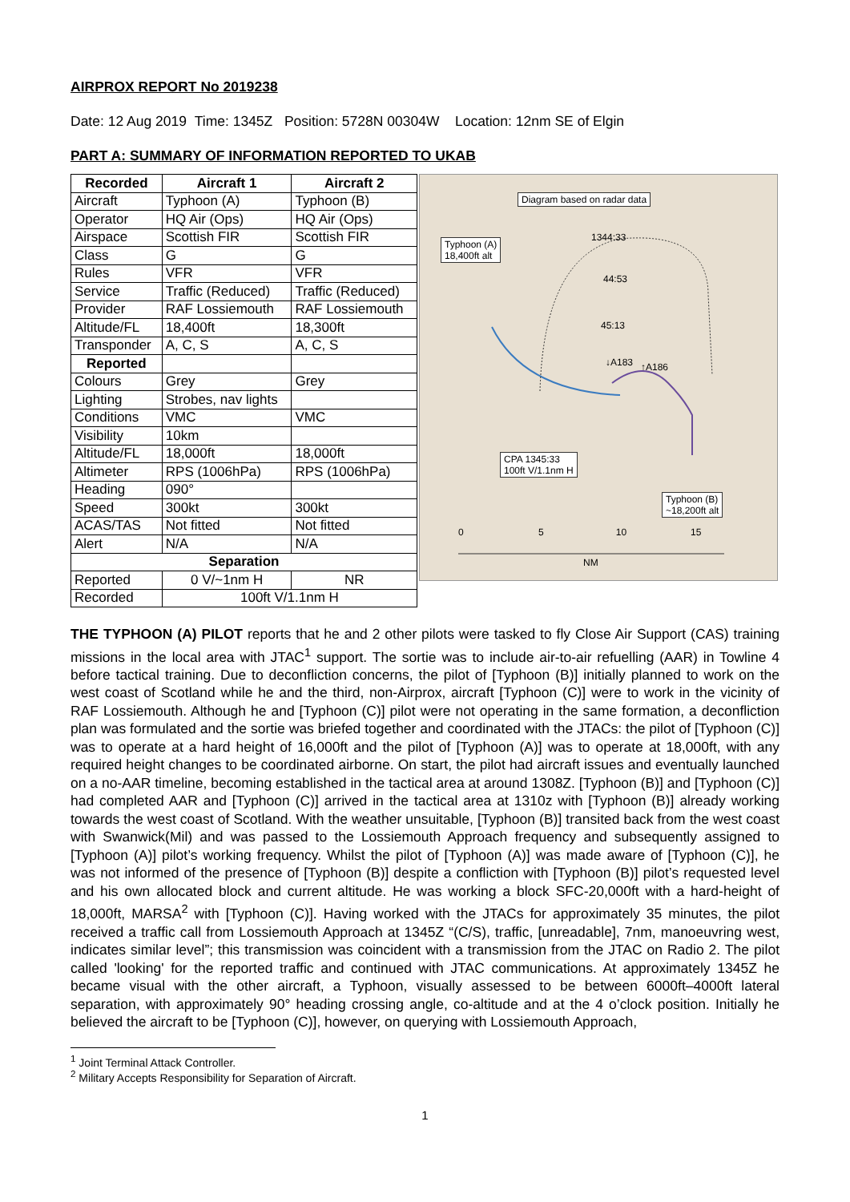AIRPROX REPORT No 2019238
Date: 12 Aug 2019 Time: 1345Z Position: 5728N 00304W Location: 12nm SE of Elgin
PART A: SUMMARY OF INFORMATION REPORTED TO UKAB
| Recorded | Aircraft 1 | Aircraft 2 |
| --- | --- | --- |
| Aircraft | Typhoon (A) | Typhoon (B) |
| Operator | HQ Air (Ops) | HQ Air (Ops) |
| Airspace | Scottish FIR | Scottish FIR |
| Class | G | G |
| Rules | VFR | VFR |
| Service | Traffic (Reduced) | Traffic (Reduced) |
| Provider | RAF Lossiemouth | RAF Lossiemouth |
| Altitude/FL | 18,400ft | 18,300ft |
| Transponder | A, C, S | A, C, S |
| Reported | | |
| Colours | Grey | Grey |
| Lighting | Strobes, nav lights | |
| Conditions | VMC | VMC |
| Visibility | 10km | |
| Altitude/FL | 18,000ft | 18,000ft |
| Altimeter | RPS (1006hPa) | RPS (1006hPa) |
| Heading | 090° | |
| Speed | 300kt | 300kt |
| ACAS/TAS | Not fitted | Not fitted |
| Alert | N/A | N/A |
| Separation | | |
| Reported | 0 V/~1nm H | NR |
| Recorded | 100ft V/1.1nm H | |
Diagram based on radar data
Typhoon (A)
18,400ft alt
1344:33
44:53
45:13
↓A183 ↑A186
CPA 1345:33
100ft V/1.1nm H
Typhoon (B)
~18,200ft alt
0 5 10 15
NM
THE TYPHOON (A) PILOT reports that he and 2 other pilots were tasked to fly Close Air Support (CAS) training missions in the local area with JTAC<sup>1</sup> support. The sortie was to include air-to-air refuelling (AAR) in Towline 4 before tactical training. Due to deconfliction concerns, the pilot of [Typhoon (B)] initially planned to work on the west coast of Scotland while he and the third, non-Airprox, aircraft [Typhoon (C)] were to work in the vicinity of RAF Lossiemouth. Although he and [Typhoon (C)] pilot were not operating in the same formation, a deconfliction plan was formulated and the sortie was briefed together and coordinated with the JTACs: the pilot of [Typhoon (C)] was to operate at a hard height of 16,000ft and the pilot of [Typhoon (A)] was to operate at 18,000ft, with any required height changes to be coordinated airborne. On start, the pilot had aircraft issues and eventually launched on a no-AAR timeline, becoming established in the tactical area at around 1308Z. [Typhoon (B)] and [Typhoon (C)] had completed AAR and [Typhoon (C)] arrived in the tactical area at 1310z with [Typhoon (B)] already working towards the west coast of Scotland. With the weather unsuitable, [Typhoon (B)] transited back from the west coast with Swanwick(Mil) and was passed to the Lossiemouth Approach frequency and subsequently assigned to [Typhoon (A)] pilot’s working frequency. Whilst the pilot of [Typhoon (A)] was made aware of [Typhoon (C)], he was not informed of the presence of [Typhoon (B)] despite a confliction with [Typhoon (B)] pilot’s requested level and his own allocated block and current altitude. He was working a block SFC-20,000ft with a hard-height of 18,000ft, MARSA<sup>2</sup> with [Typhoon (C)]. Having worked with the JTACs for approximately 35 minutes, the pilot received a traffic call from Lossiemouth Approach at 1345Z “(C/S), traffic, [unreadable], 7nm, manoeuvring west, indicates similar level”; this transmission was coincident with a transmission from the JTAC on Radio 2. The pilot called 'looking' for the reported traffic and continued with JTAC communications. At approximately 1345Z he became visual with the other aircraft, a Typhoon, visually assessed to be between 6000ft–4000ft lateral separation, with approximately 90° heading crossing angle, co-altitude and at the 4 o’clock position. Initially he believed the aircraft to be [Typhoon (C)], however, on querying with Lossiemouth Approach,
<sup>1</sup> Joint Terminal Attack Controller.
<sup>2</sup> Military Accepts Responsibility for Separation of Aircraft.
1